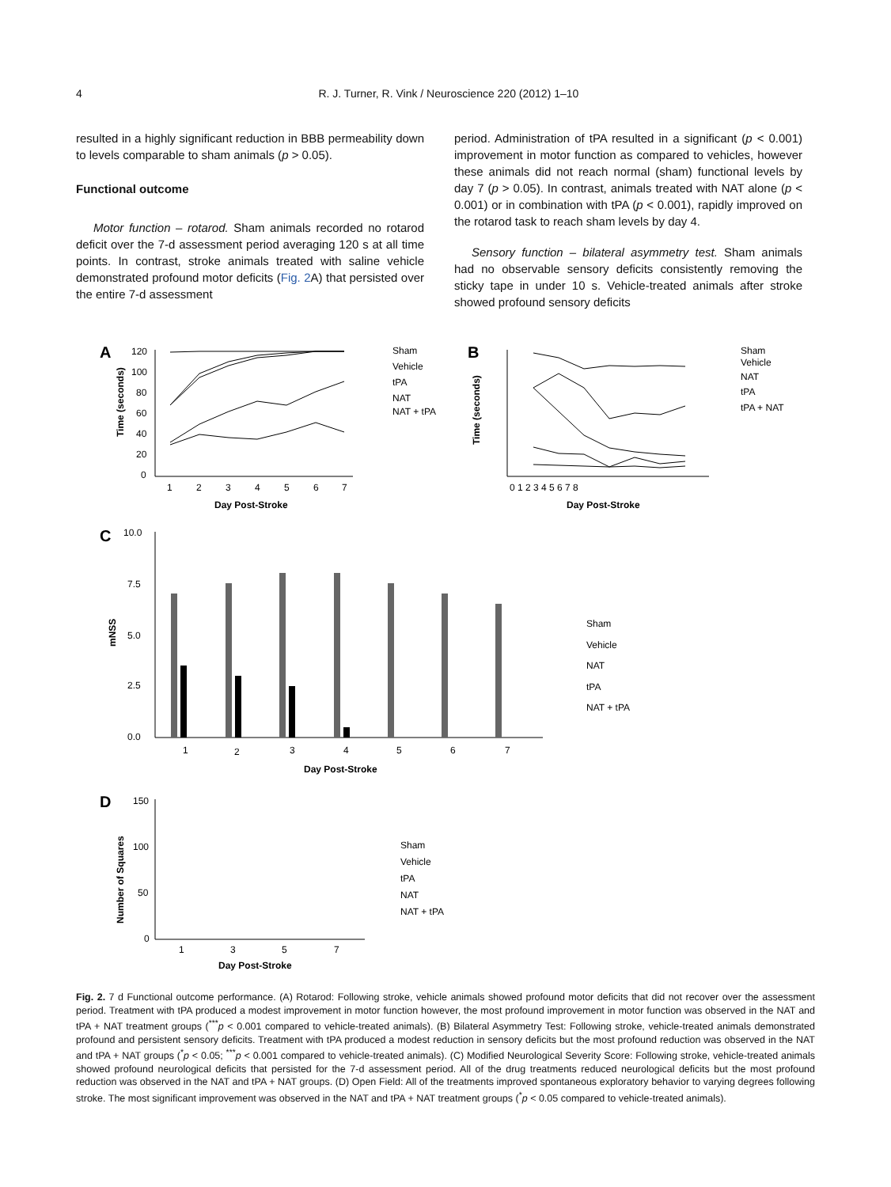4 R. J. Turner, R. Vink / Neuroscience 220 (2012) 1–10
resulted in a highly significant reduction in BBB permeability down to levels comparable to sham animals (p > 0.05).
Functional outcome
Motor function – rotarod. Sham animals recorded no rotarod deficit over the 7-d assessment period averaging 120 s at all time points. In contrast, stroke animals treated with saline vehicle demonstrated profound motor deficits (Fig. 2 A) that persisted over the entire 7-d assessment
period. Administration of tPA resulted in a significant (p < 0.001) improvement in motor function as compared to vehicles, however these animals did not reach normal (sham) functional levels by day 7 (p > 0.05). In contrast, animals treated with NAT alone (p < 0.001) or in combination with tPA (p < 0.001), rapidly improved on the rotarod task to reach sham levels by day 4.
Sensory function – bilateral asymmetry test. Sham animals had no observable sensory deficits consistently removing the sticky tape in under 10 s. Vehicle-treated animals after stroke showed profound sensory deficits
A
Time (seconds)
120
100
80
60
40
20
0
1
2
3
4
5
6
7
Day Post-Stroke
Sham
Vehicle
tPA
NAT
NAT + tPA
B
Time (seconds)
0 1 2 3 4 5 6 7 8
Day Post-Stroke
Sham
Vehicle
NAT
tPA
tPA + NAT
C
10.0
7.5
5.0
2.5
0.0
mNSS
1
2
3
4
5
6
7
Day Post-Stroke
Sham
Vehicle
NAT
tPA
NAT + tPA
D
150
100
50
0
Number of Squares
1
3
5
7
Day Post-Stroke
Sham
Vehicle
tPA
NAT
NAT + tPA
Fig. 2. 7 d Functional outcome performance. (A) Rotarod: Following stroke, vehicle animals showed profound motor deficits that did not recover over the assessment period. Treatment with tPA produced a modest improvement in motor function however, the most profound improvement in motor function was observed in the NAT and tPA + NAT treatment groups (<sup>***</sup>p < 0.001 compared to vehicle-treated animals). (B) Bilateral Asymmetry Test: Following stroke, vehicle-treated animals demonstrated profound and persistent sensory deficits. Treatment with tPA produced a modest reduction in sensory deficits but the most profound reduction was observed in the NAT and tPA + NAT groups (<sup>*</sup>p < 0.05; <sup>***</sup>p < 0.001 compared to vehicle-treated animals). (C) Modified Neurological Severity Score: Following stroke, vehicle-treated animals showed profound neurological deficits that persisted for the 7-d assessment period. All of the drug treatments reduced neurological deficits but the most profound reduction was observed in the NAT and tPA + NAT groups. (D) Open Field: All of the treatments improved spontaneous exploratory behavior to varying degrees following stroke. The most significant improvement was observed in the NAT and tPA + NAT treatment groups (<sup>*</sup>p < 0.05 compared to vehicle-treated animals).